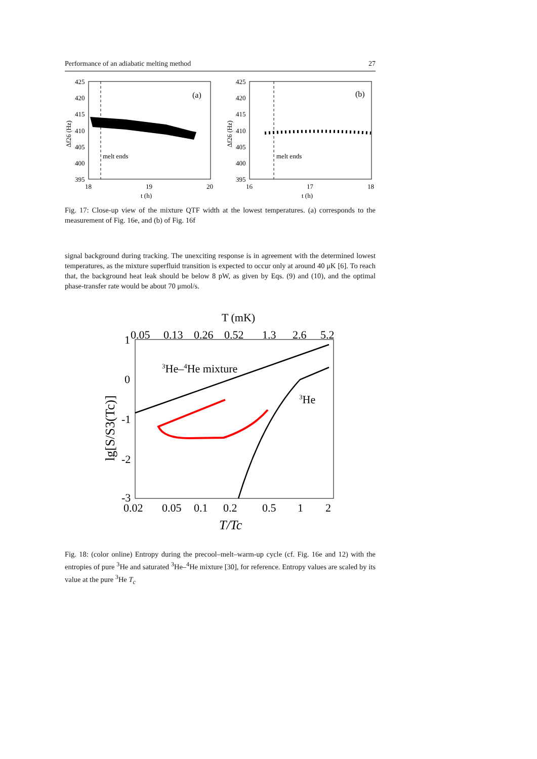Performance of an adiabatic melting method 27
(a)
melt ends
425
420
415
410
405
400
395
18
19
20
t (h)
Δf26 (Hz)
(b)
melt ends
425
420
415
410
405
400
395
16
17
18
t (h)
Δf26 (Hz)
Fig. 17: Close-up view of the mixture QTF width at the lowest temperatures. (a) corresponds to the measurement of Fig. 16e, and (b) of Fig. 16f
signal background during tracking. The unexciting response is in agreement with the determined lowest temperatures, as the mixture superfluid transition is expected to occur only at around 40 μK [6]. To reach that, the background heat leak should be below 8 pW, as given by Eqs. (9) and (10), and the optimal phase-transfer rate would be about 70 μmol/s.
T (mK)
0.05
0.13
0.26
0.52
1.3
2.6
5.2
1
0
-1
-2
-3
0.02
0.05
0.1
0.2
0.5
1
2
T/Tc
lg[S/S3(Tc)]
3He–4He mixture
3He
Fig. 18: (color online) Entropy during the precool–melt–warm-up cycle (cf. Fig. 16e and 12) with the entropies of pure <sup>3</sup>He and saturated <sup>3</sup>He–<sup>4</sup>He mixture [30], for reference. Entropy values are scaled by its value at the pure <sup>3</sup>He T<sub>c</sub>